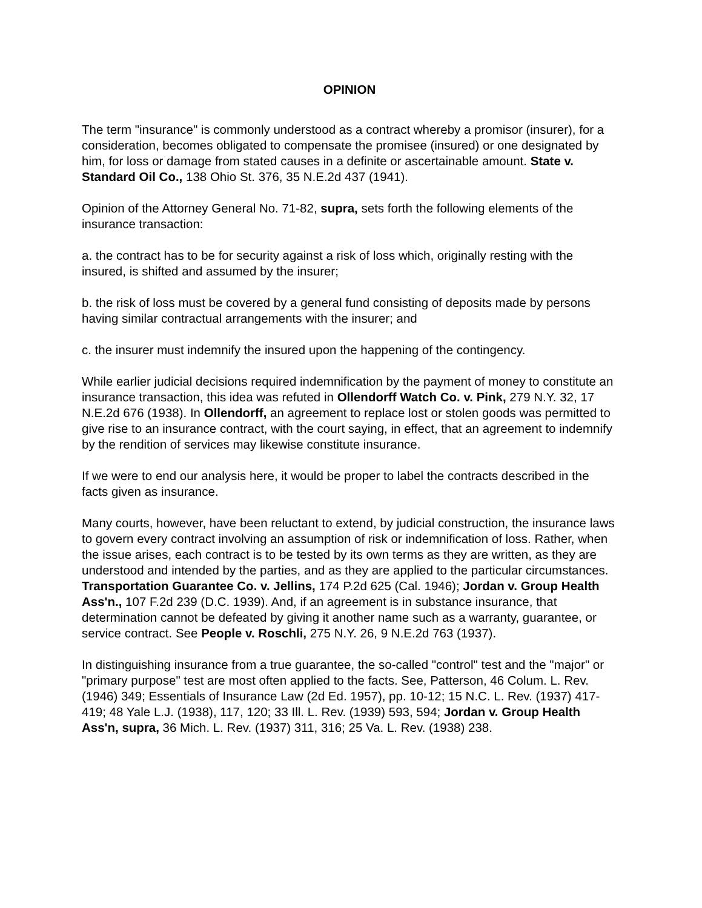OPINION
The term "insurance" is commonly understood as a contract whereby a promisor (insurer), for a consideration, becomes obligated to compensate the promisee (insured) or one designated by him, for loss or damage from stated causes in a definite or ascertainable amount. State v. Standard Oil Co., 138 Ohio St. 376, 35 N.E.2d 437 (1941).
Opinion of the Attorney General No. 71-82, supra, sets forth the following elements of the insurance transaction:
a. the contract has to be for security against a risk of loss which, originally resting with the insured, is shifted and assumed by the insurer;
b. the risk of loss must be covered by a general fund consisting of deposits made by persons having similar contractual arrangements with the insurer; and
c. the insurer must indemnify the insured upon the happening of the contingency.
While earlier judicial decisions required indemnification by the payment of money to constitute an insurance transaction, this idea was refuted in Ollendorff Watch Co. v. Pink, 279 N.Y. 32, 17 N.E.2d 676 (1938). In Ollendorff, an agreement to replace lost or stolen goods was permitted to give rise to an insurance contract, with the court saying, in effect, that an agreement to indemnify by the rendition of services may likewise constitute insurance.
If we were to end our analysis here, it would be proper to label the contracts described in the facts given as insurance.
Many courts, however, have been reluctant to extend, by judicial construction, the insurance laws to govern every contract involving an assumption of risk or indemnification of loss. Rather, when the issue arises, each contract is to be tested by its own terms as they are written, as they are understood and intended by the parties, and as they are applied to the particular circumstances. Transportation Guarantee Co. v. Jellins, 174 P.2d 625 (Cal. 1946); Jordan v. Group Health Ass'n., 107 F.2d 239 (D.C. 1939). And, if an agreement is in substance insurance, that determination cannot be defeated by giving it another name such as a warranty, guarantee, or service contract. See People v. Roschli, 275 N.Y. 26, 9 N.E.2d 763 (1937).
In distinguishing insurance from a true guarantee, the so-called "control" test and the "major" or "primary purpose" test are most often applied to the facts. See, Patterson, 46 Colum. L. Rev. (1946) 349; Essentials of Insurance Law (2d Ed. 1957), pp. 10-12; 15 N.C. L. Rev. (1937) 417-419; 48 Yale L.J. (1938), 117, 120; 33 Ill. L. Rev. (1939) 593, 594; Jordan v. Group Health Ass'n, supra, 36 Mich. L. Rev. (1937) 311, 316; 25 Va. L. Rev. (1938) 238.